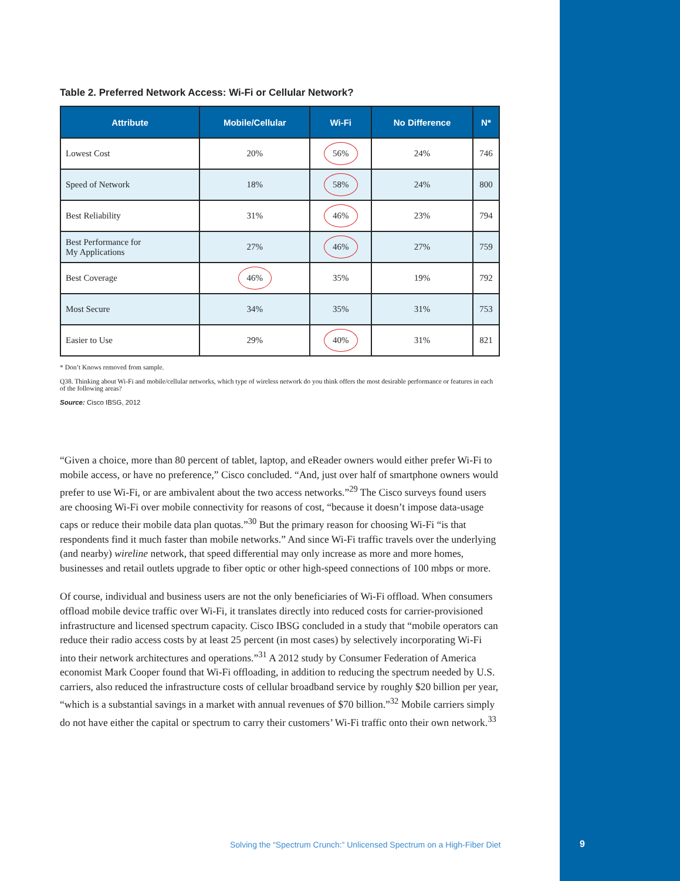Table 2. Preferred Network Access: Wi-Fi or Cellular Network?
| Attribute | Mobile/Cellular | Wi-Fi | No Difference | N* |
| --- | --- | --- | --- | --- |
| Lowest Cost | 20% | 56% | 24% | 746 |
| Speed of Network | 18% | 58% | 24% | 800 |
| Best Reliability | 31% | 46% | 23% | 794 |
| Best Performance for My Applications | 27% | 46% | 27% | 759 |
| Best Coverage | 46% | 35% | 19% | 792 |
| Most Secure | 34% | 35% | 31% | 753 |
| Easier to Use | 29% | 40% | 31% | 821 |
* Don’t Knows removed from sample.
Q38. Thinking about Wi-Fi and mobile/cellular networks, which type of wireless network do you think offers the most desirable performance or features in each of the following areas?
Source: Cisco IBSG, 2012
“Given a choice, more than 80 percent of tablet, laptop, and eReader owners would either prefer Wi-Fi to mobile access, or have no preference,” Cisco concluded. “And, just over half of smartphone owners would prefer to use Wi-Fi, or are ambivalent about the two access networks.”<sup>29</sup> The Cisco surveys found users are choosing Wi-Fi over mobile connectivity for reasons of cost, “because it doesn’t impose data-usage caps or reduce their mobile data plan quotas.”<sup>30</sup> But the primary reason for choosing Wi-Fi “is that respondents find it much faster than mobile networks.” And since Wi-Fi traffic travels over the underlying (and nearby) wireline network, that speed differential may only increase as more and more homes, businesses and retail outlets upgrade to fiber optic or other high-speed connections of 100 mbps or more.
Of course, individual and business users are not the only beneficiaries of Wi-Fi offload. When consumers offload mobile device traffic over Wi-Fi, it translates directly into reduced costs for carrier-provisioned infrastructure and licensed spectrum capacity. Cisco IBSG concluded in a study that “mobile operators can reduce their radio access costs by at least 25 percent (in most cases) by selectively incorporating Wi-Fi into their network architectures and operations.”<sup>31</sup> A 2012 study by Consumer Federation of America economist Mark Cooper found that Wi-Fi offloading, in addition to reducing the spectrum needed by U.S. carriers, also reduced the infrastructure costs of cellular broadband service by roughly $20 billion per year, “which is a substantial savings in a market with annual revenues of $70 billion.”<sup>32</sup> Mobile carriers simply do not have either the capital or spectrum to carry their customers’ Wi-Fi traffic onto their own network.<sup>33</sup>
Solving the “Spectrum Crunch:” Unlicensed Spectrum on a High-Fiber Diet
9